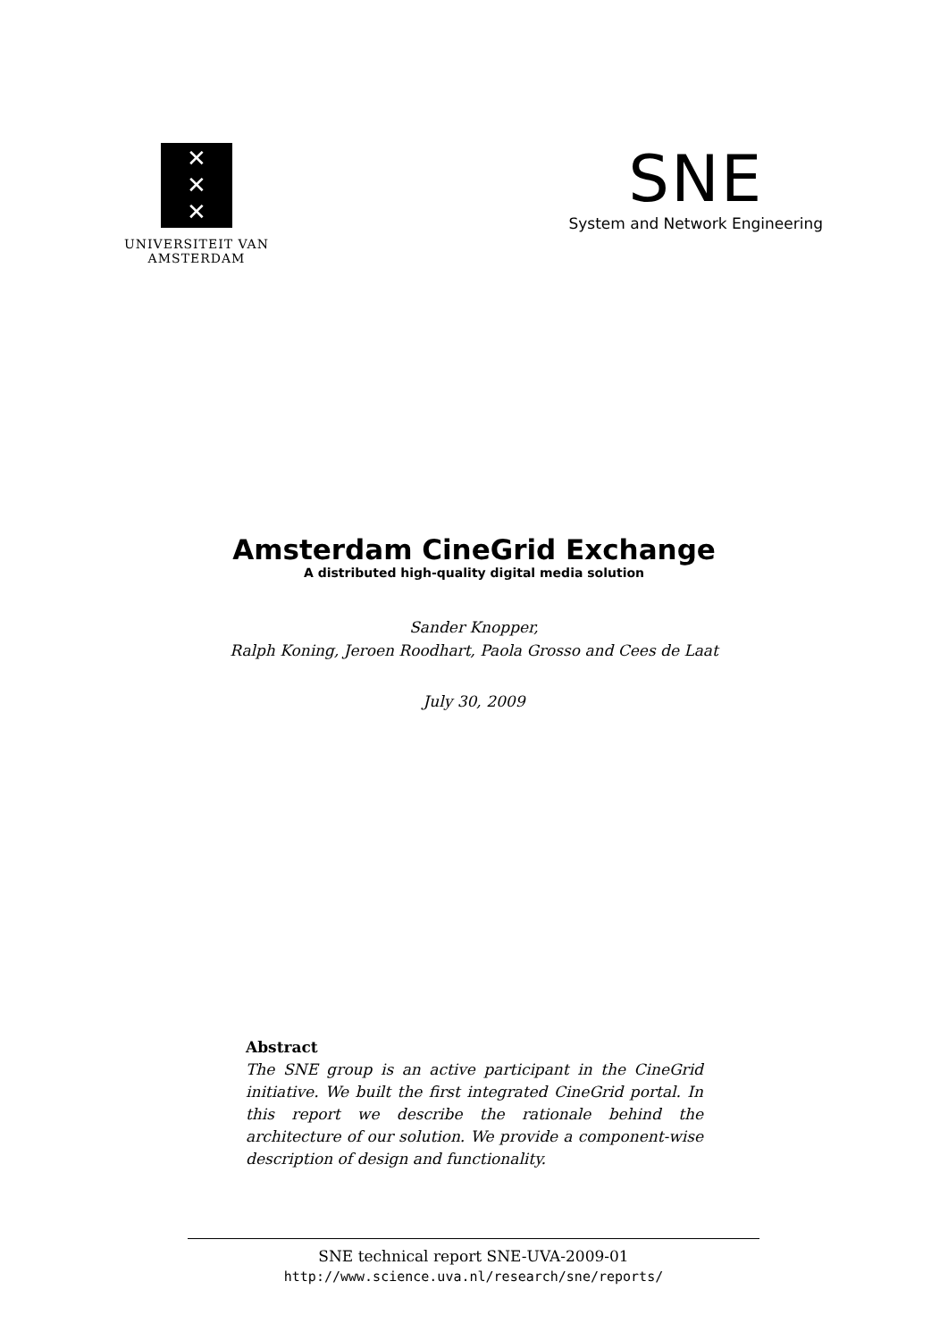✕
✕
✕
UNIVERSITEIT VAN AMSTERDAM
SNE
System and Network Engineering
Amsterdam CineGrid Exchange
A distributed high-quality digital media solution
Sander Knopper,
Ralph Koning, Jeroen Roodhart, Paola Grosso and Cees de Laat
July 30, 2009
Abstract
The SNE group is an active participant in the CineGrid initiative. We built the first integrated CineGrid portal. In this report we describe the rationale behind the architecture of our solution. We provide a component-wise description of design and functionality.
SNE technical report SNE-UVA-2009-01
http://www.science.uva.nl/research/sne/reports/